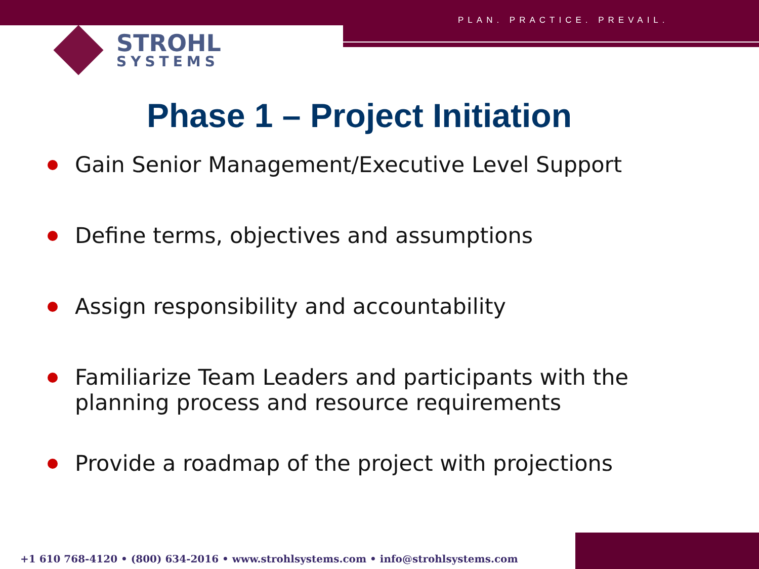PLAN. PRACTICE. PREVAIL.
STROHL
SYSTEMS
Phase 1 – Project Initiation
Gain Senior Management/Executive Level Support
Define terms, objectives and assumptions
Assign responsibility and accountability
Familiarize Team Leaders and participants with the planning process and resource requirements
Provide a roadmap of the project with projections
+1 610 768-4120 • (800) 634-2016 • www.strohlsystems.com • info@strohlsystems.com